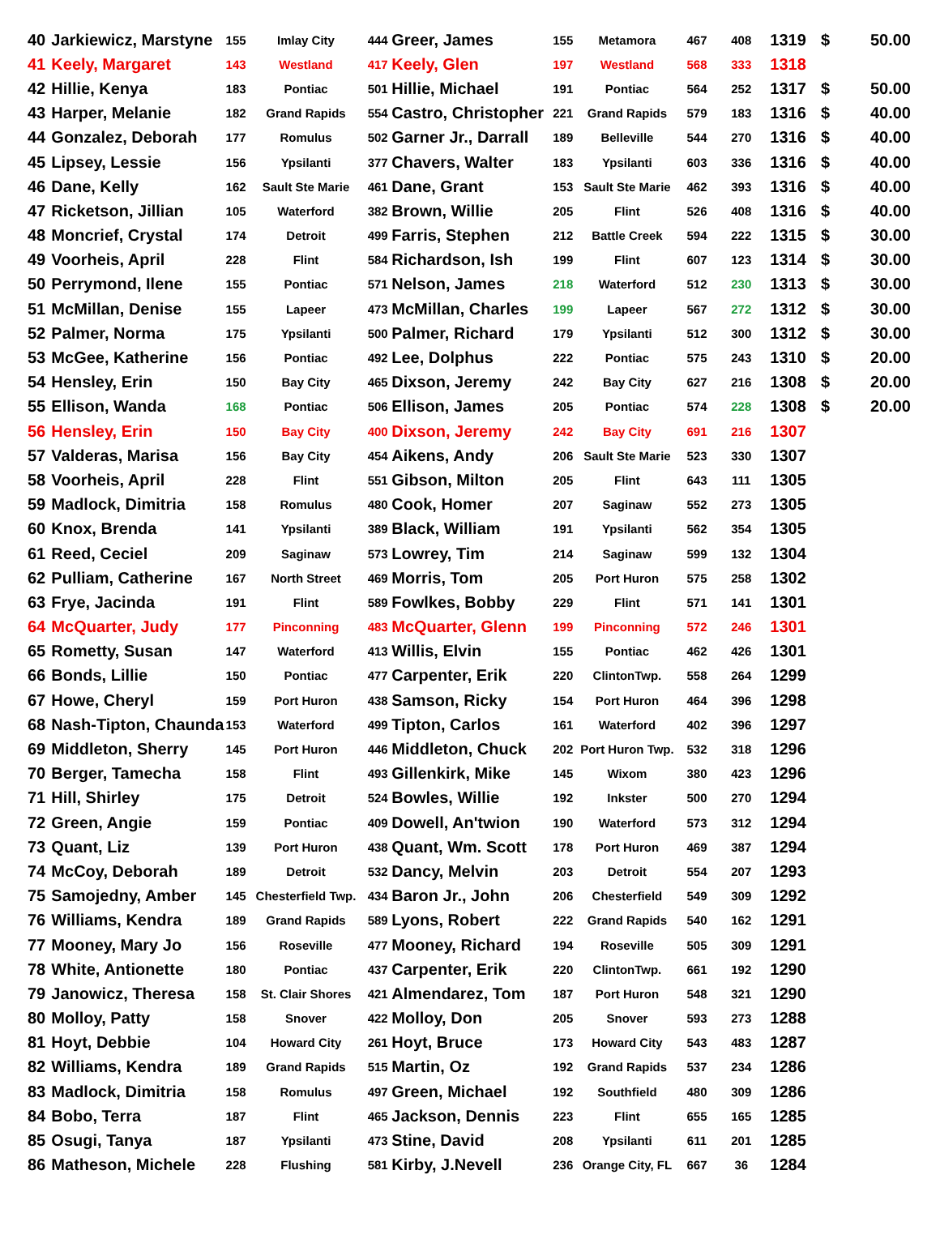| 40 | Jarkiewicz, Marstyne | 155 | Imlay City | 444 | Greer, James | 155 | Metamora | 467 | 408 | 1319 | $ | 50.00 |
| 41 | Keely, Margaret | 143 | Westland | 417 | Keely, Glen | 197 | Westland | 568 | 333 | 1318 | | |
| 42 | Hillie, Kenya | 183 | Pontiac | 501 | Hillie, Michael | 191 | Pontiac | 564 | 252 | 1317 | $ | 50.00 |
| 43 | Harper, Melanie | 182 | Grand Rapids | 554 | Castro, Christopher | 221 | Grand Rapids | 579 | 183 | 1316 | $ | 40.00 |
| 44 | Gonzalez, Deborah | 177 | Romulus | 502 | Garner Jr., Darrall | 189 | Belleville | 544 | 270 | 1316 | $ | 40.00 |
| 45 | Lipsey, Lessie | 156 | Ypsilanti | 377 | Chavers, Walter | 183 | Ypsilanti | 603 | 336 | 1316 | $ | 40.00 |
| 46 | Dane, Kelly | 162 | Sault Ste Marie | 461 | Dane, Grant | 153 | Sault Ste Marie | 462 | 393 | 1316 | $ | 40.00 |
| 47 | Ricketson, Jillian | 105 | Waterford | 382 | Brown, Willie | 205 | Flint | 526 | 408 | 1316 | $ | 40.00 |
| 48 | Moncrief, Crystal | 174 | Detroit | 499 | Farris, Stephen | 212 | Battle Creek | 594 | 222 | 1315 | $ | 30.00 |
| 49 | Voorheis, April | 228 | Flint | 584 | Richardson, Ish | 199 | Flint | 607 | 123 | 1314 | $ | 30.00 |
| 50 | Perrymond, Ilene | 155 | Pontiac | 571 | Nelson, James | 218 | Waterford | 512 | 230 | 1313 | $ | 30.00 |
| 51 | McMillan, Denise | 155 | Lapeer | 473 | McMillan, Charles | 199 | Lapeer | 567 | 272 | 1312 | $ | 30.00 |
| 52 | Palmer, Norma | 175 | Ypsilanti | 500 | Palmer, Richard | 179 | Ypsilanti | 512 | 300 | 1312 | $ | 30.00 |
| 53 | McGee, Katherine | 156 | Pontiac | 492 | Lee, Dolphus | 222 | Pontiac | 575 | 243 | 1310 | $ | 20.00 |
| 54 | Hensley, Erin | 150 | Bay City | 465 | Dixson, Jeremy | 242 | Bay City | 627 | 216 | 1308 | $ | 20.00 |
| 55 | Ellison, Wanda | 168 | Pontiac | 506 | Ellison, James | 205 | Pontiac | 574 | 228 | 1308 | $ | 20.00 |
| 56 | Hensley, Erin | 150 | Bay City | 400 | Dixson, Jeremy | 242 | Bay City | 691 | 216 | 1307 | | |
| 57 | Valderas, Marisa | 156 | Bay City | 454 | Aikens, Andy | 206 | Sault Ste Marie | 523 | 330 | 1307 | | |
| 58 | Voorheis, April | 228 | Flint | 551 | Gibson, Milton | 205 | Flint | 643 | 111 | 1305 | | |
| 59 | Madlock, Dimitria | 158 | Romulus | 480 | Cook, Homer | 207 | Saginaw | 552 | 273 | 1305 | | |
| 60 | Knox, Brenda | 141 | Ypsilanti | 389 | Black, William | 191 | Ypsilanti | 562 | 354 | 1305 | | |
| 61 | Reed, Ceciel | 209 | Saginaw | 573 | Lowrey, Tim | 214 | Saginaw | 599 | 132 | 1304 | | |
| 62 | Pulliam, Catherine | 167 | North Street | 469 | Morris, Tom | 205 | Port Huron | 575 | 258 | 1302 | | |
| 63 | Frye, Jacinda | 191 | Flint | 589 | Fowlkes, Bobby | 229 | Flint | 571 | 141 | 1301 | | |
| 64 | McQuarter, Judy | 177 | Pinconning | 483 | McQuarter, Glenn | 199 | Pinconning | 572 | 246 | 1301 | | |
| 65 | Rometty, Susan | 147 | Waterford | 413 | Willis, Elvin | 155 | Pontiac | 462 | 426 | 1301 | | |
| 66 | Bonds, Lillie | 150 | Pontiac | 477 | Carpenter, Erik | 220 | ClintonTwp. | 558 | 264 | 1299 | | |
| 67 | Howe, Cheryl | 159 | Port Huron | 438 | Samson, Ricky | 154 | Port Huron | 464 | 396 | 1298 | | |
| 68 | Nash-Tipton, Chaunda | 153 | Waterford | 499 | Tipton, Carlos | 161 | Waterford | 402 | 396 | 1297 | | |
| 69 | Middleton, Sherry | 145 | Port Huron | 446 | Middleton, Chuck | 202 | Port Huron Twp. | 532 | 318 | 1296 | | |
| 70 | Berger, Tamecha | 158 | Flint | 493 | Gillenkirk, Mike | 145 | Wixom | 380 | 423 | 1296 | | |
| 71 | Hill, Shirley | 175 | Detroit | 524 | Bowles, Willie | 192 | Inkster | 500 | 270 | 1294 | | |
| 72 | Green, Angie | 159 | Pontiac | 409 | Dowell, An'twion | 190 | Waterford | 573 | 312 | 1294 | | |
| 73 | Quant, Liz | 139 | Port Huron | 438 | Quant, Wm. Scott | 178 | Port Huron | 469 | 387 | 1294 | | |
| 74 | McCoy, Deborah | 189 | Detroit | 532 | Dancy, Melvin | 203 | Detroit | 554 | 207 | 1293 | | |
| 75 | Samojedny, Amber | 145 | Chesterfield Twp. | 434 | Baron Jr., John | 206 | Chesterfield | 549 | 309 | 1292 | | |
| 76 | Williams, Kendra | 189 | Grand Rapids | 589 | Lyons, Robert | 222 | Grand Rapids | 540 | 162 | 1291 | | |
| 77 | Mooney, Mary Jo | 156 | Roseville | 477 | Mooney, Richard | 194 | Roseville | 505 | 309 | 1291 | | |
| 78 | White, Antionette | 180 | Pontiac | 437 | Carpenter, Erik | 220 | ClintonTwp. | 661 | 192 | 1290 | | |
| 79 | Janowicz, Theresa | 158 | St. Clair Shores | 421 | Almendarez, Tom | 187 | Port Huron | 548 | 321 | 1290 | | |
| 80 | Molloy, Patty | 158 | Snover | 422 | Molloy, Don | 205 | Snover | 593 | 273 | 1288 | | |
| 81 | Hoyt, Debbie | 104 | Howard City | 261 | Hoyt, Bruce | 173 | Howard City | 543 | 483 | 1287 | | |
| 82 | Williams, Kendra | 189 | Grand Rapids | 515 | Martin, Oz | 192 | Grand Rapids | 537 | 234 | 1286 | | |
| 83 | Madlock, Dimitria | 158 | Romulus | 497 | Green, Michael | 192 | Southfield | 480 | 309 | 1286 | | |
| 84 | Bobo, Terra | 187 | Flint | 465 | Jackson, Dennis | 223 | Flint | 655 | 165 | 1285 | | |
| 85 | Osugi, Tanya | 187 | Ypsilanti | 473 | Stine, David | 208 | Ypsilanti | 611 | 201 | 1285 | | |
| 86 | Matheson, Michele | 228 | Flushing | 581 | Kirby, J.Nevell | 236 | Orange City, FL | 667 | 36 | 1284 | | |